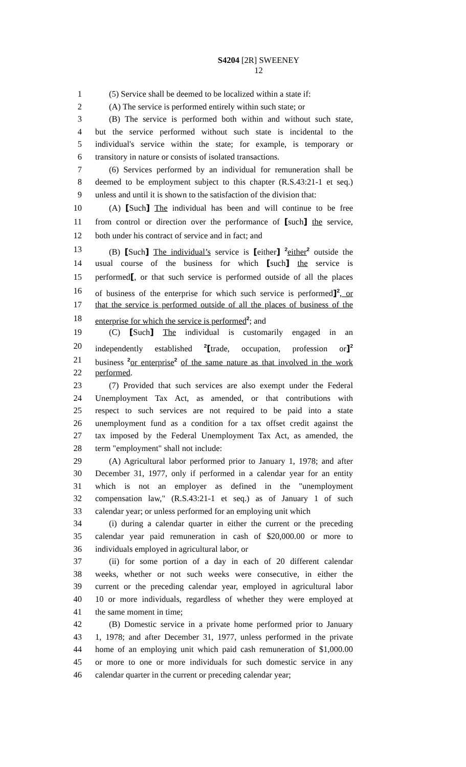S4204 [2R] SWEENEY
12
1 (5) Service shall be deemed to be localized within a state if:
2 (A) The service is performed entirely within such state; or
3 (B) The service is performed both within and without such state,
4 but the service performed without such state is incidental to the
5 individual's service within the state; for example, is temporary or
6 transitory in nature or consists of isolated transactions.
7 (6) Services performed by an individual for remuneration shall be
8 deemed to be employment subject to this chapter (R.S.43:21-1 et seq.)
9 unless and until it is shown to the satisfaction of the division that:
10 (A) [Such] The individual has been and will continue to be free
11 from control or direction over the performance of [such] the service,
12 both under his contract of service and in fact; and
13 (B) [Such] The individual’s service is [either] <sup>2</sup>either<sup>2</sup> outside the
14 usual course of the business for which [such] the service is
15 performed[, or that such service is performed outside of all the places
16 of business of the enterprise for which such service is performed]<sup>2</sup>, or
17 that the service is performed outside of all the places of business of the
18 enterprise for which the service is performed<sup>2</sup>; and
19 (C) [Such] The individual is customarily engaged in an
20 independently established <sup>2</sup>[trade, occupation, profession or]<sup>2</sup>
21 business <sup>2</sup>or enterprise<sup>2</sup> of the same nature as that involved in the work
22 performed.
23 (7) Provided that such services are also exempt under the Federal
24 Unemployment Tax Act, as amended, or that contributions with
25 respect to such services are not required to be paid into a state
26 unemployment fund as a condition for a tax offset credit against the
27 tax imposed by the Federal Unemployment Tax Act, as amended, the
28 term "employment" shall not include:
29 (A) Agricultural labor performed prior to January 1, 1978; and after
30 December 31, 1977, only if performed in a calendar year for an entity
31 which is not an employer as defined in the "unemployment
32 compensation law," (R.S.43:21-1 et seq.) as of January 1 of such
33 calendar year; or unless performed for an employing unit which
34 (i) during a calendar quarter in either the current or the preceding
35 calendar year paid remuneration in cash of $20,000.00 or more to
36 individuals employed in agricultural labor, or
37 (ii) for some portion of a day in each of 20 different calendar
38 weeks, whether or not such weeks were consecutive, in either the
39 current or the preceding calendar year, employed in agricultural labor
40 10 or more individuals, regardless of whether they were employed at
41 the same moment in time;
42 (B) Domestic service in a private home performed prior to January
43 1, 1978; and after December 31, 1977, unless performed in the private
44 home of an employing unit which paid cash remuneration of $1,000.00
45 or more to one or more individuals for such domestic service in any
46 calendar quarter in the current or preceding calendar year;